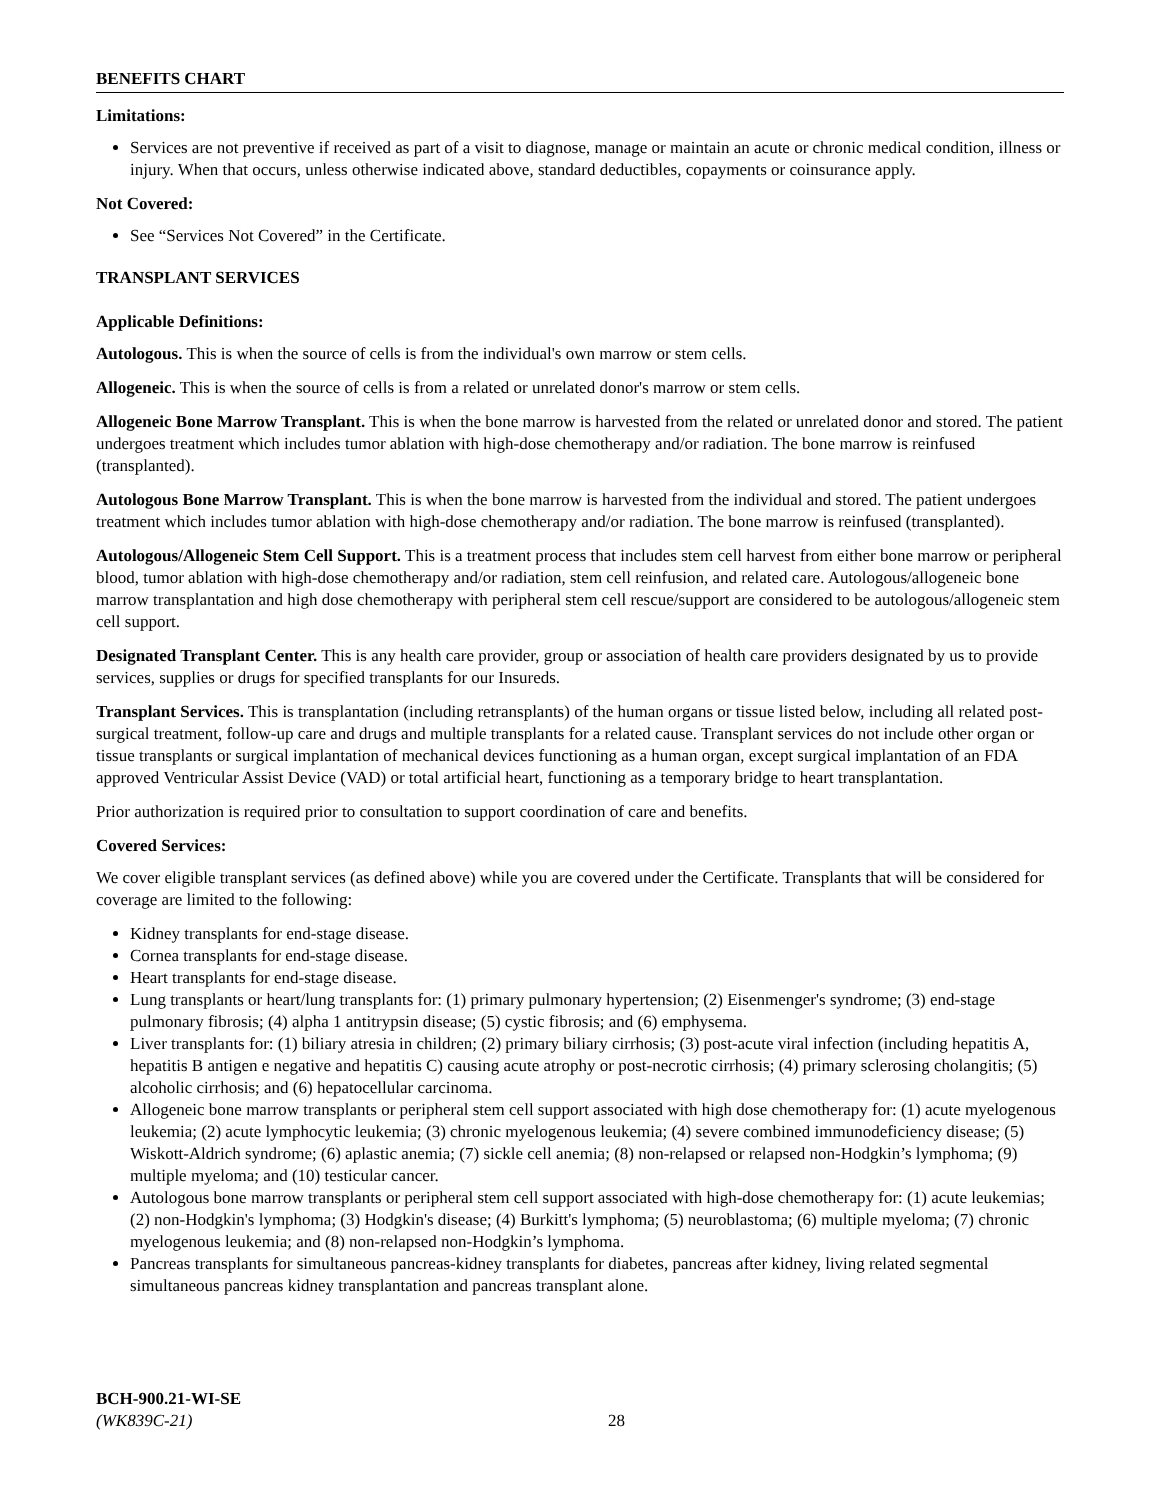BENEFITS CHART
Limitations:
Services are not preventive if received as part of a visit to diagnose, manage or maintain an acute or chronic medical condition, illness or injury. When that occurs, unless otherwise indicated above, standard deductibles, copayments or coinsurance apply.
Not Covered:
See “Services Not Covered” in the Certificate.
TRANSPLANT SERVICES
Applicable Definitions:
Autologous. This is when the source of cells is from the individual's own marrow or stem cells.
Allogeneic. This is when the source of cells is from a related or unrelated donor's marrow or stem cells.
Allogeneic Bone Marrow Transplant. This is when the bone marrow is harvested from the related or unrelated donor and stored. The patient undergoes treatment which includes tumor ablation with high-dose chemotherapy and/or radiation. The bone marrow is reinfused (transplanted).
Autologous Bone Marrow Transplant. This is when the bone marrow is harvested from the individual and stored. The patient undergoes treatment which includes tumor ablation with high-dose chemotherapy and/or radiation. The bone marrow is reinfused (transplanted).
Autologous/Allogeneic Stem Cell Support. This is a treatment process that includes stem cell harvest from either bone marrow or peripheral blood, tumor ablation with high-dose chemotherapy and/or radiation, stem cell reinfusion, and related care. Autologous/allogeneic bone marrow transplantation and high dose chemotherapy with peripheral stem cell rescue/support are considered to be autologous/allogeneic stem cell support.
Designated Transplant Center. This is any health care provider, group or association of health care providers designated by us to provide services, supplies or drugs for specified transplants for our Insureds.
Transplant Services. This is transplantation (including retransplants) of the human organs or tissue listed below, including all related post-surgical treatment, follow-up care and drugs and multiple transplants for a related cause. Transplant services do not include other organ or tissue transplants or surgical implantation of mechanical devices functioning as a human organ, except surgical implantation of an FDA approved Ventricular Assist Device (VAD) or total artificial heart, functioning as a temporary bridge to heart transplantation.
Prior authorization is required prior to consultation to support coordination of care and benefits.
Covered Services:
We cover eligible transplant services (as defined above) while you are covered under the Certificate. Transplants that will be considered for coverage are limited to the following:
Kidney transplants for end-stage disease.
Cornea transplants for end-stage disease.
Heart transplants for end-stage disease.
Lung transplants or heart/lung transplants for: (1) primary pulmonary hypertension; (2) Eisenmenger's syndrome; (3) end-stage pulmonary fibrosis; (4) alpha 1 antitrypsin disease; (5) cystic fibrosis; and (6) emphysema.
Liver transplants for: (1) biliary atresia in children; (2) primary biliary cirrhosis; (3) post-acute viral infection (including hepatitis A, hepatitis B antigen e negative and hepatitis C) causing acute atrophy or post-necrotic cirrhosis; (4) primary sclerosing cholangitis; (5) alcoholic cirrhosis; and (6) hepatocellular carcinoma.
Allogeneic bone marrow transplants or peripheral stem cell support associated with high dose chemotherapy for: (1) acute myelogenous leukemia; (2) acute lymphocytic leukemia; (3) chronic myelogenous leukemia; (4) severe combined immunodeficiency disease; (5) Wiskott-Aldrich syndrome; (6) aplastic anemia; (7) sickle cell anemia; (8) non-relapsed or relapsed non-Hodgkin’s lymphoma; (9) multiple myeloma; and (10) testicular cancer.
Autologous bone marrow transplants or peripheral stem cell support associated with high-dose chemotherapy for: (1) acute leukemias; (2) non-Hodgkin's lymphoma; (3) Hodgkin's disease; (4) Burkitt's lymphoma; (5) neuroblastoma; (6) multiple myeloma; (7) chronic myelogenous leukemia; and (8) non-relapsed non-Hodgkin’s lymphoma.
Pancreas transplants for simultaneous pancreas-kidney transplants for diabetes, pancreas after kidney, living related segmental simultaneous pancreas kidney transplantation and pancreas transplant alone.
BCH-900.21-WI-SE
(WK839C-21)
28